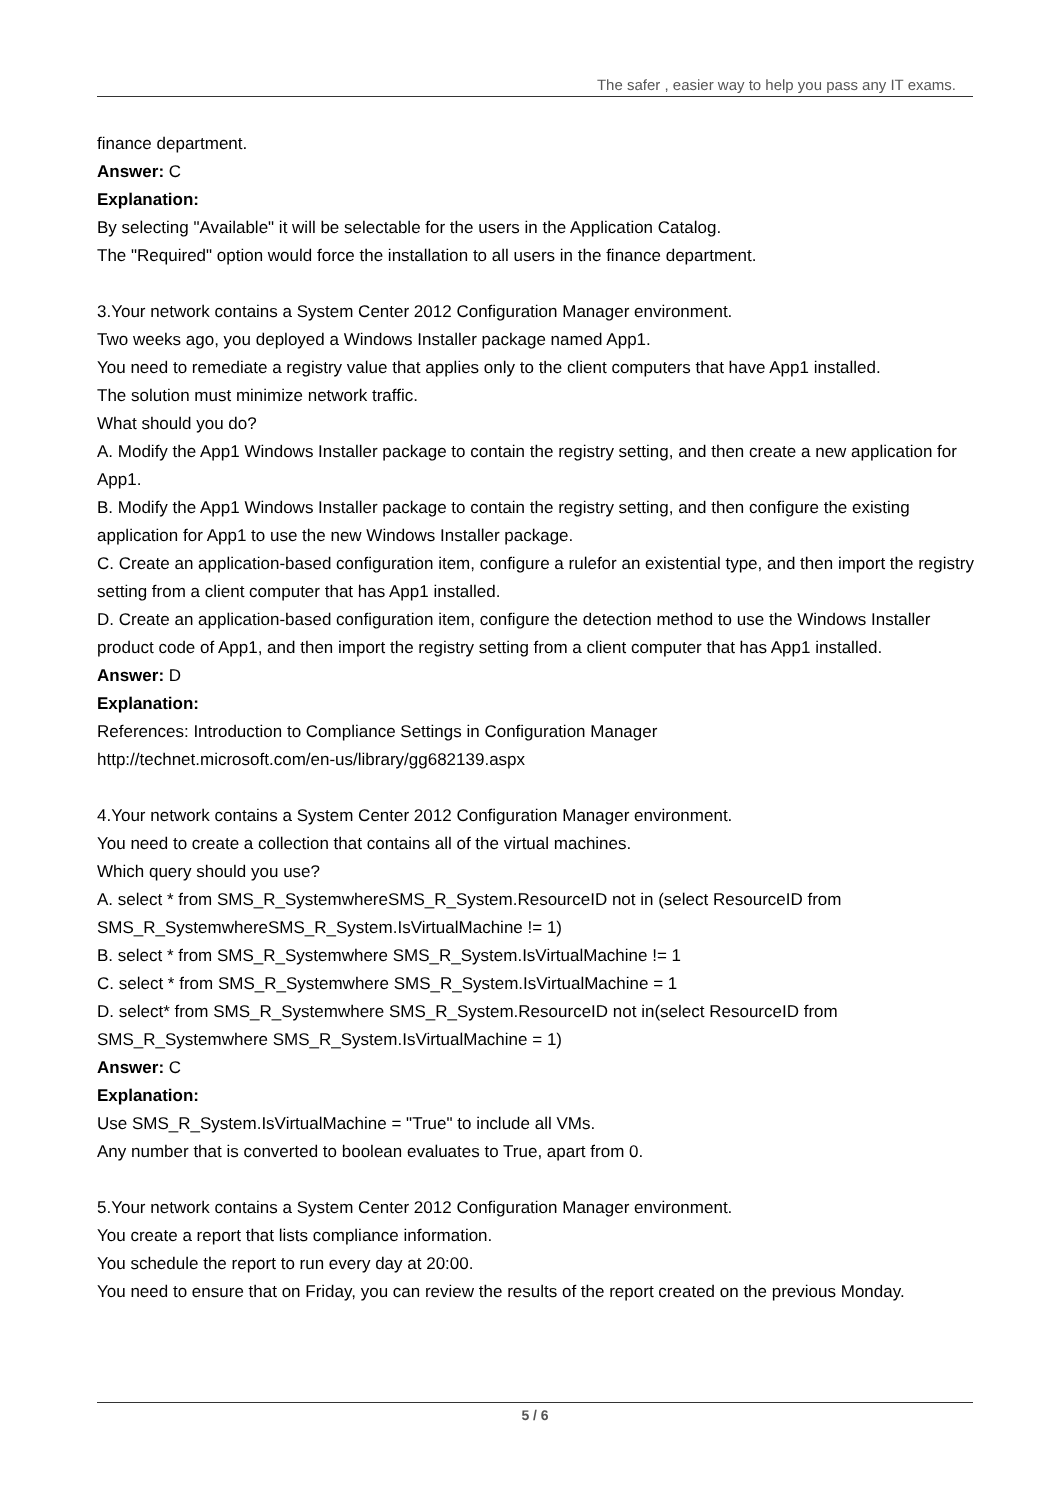The safer , easier way to help you pass any IT exams.
finance department.
Answer: C
Explanation:
By selecting "Available" it will be selectable for the users in the Application Catalog.
The "Required" option would force the installation to all users in the finance department.
3.Your network contains a System Center 2012 Configuration Manager environment.
Two weeks ago, you deployed a Windows Installer package named App1.
You need to remediate a registry value that applies only to the client computers that have App1 installed.
The solution must minimize network traffic.
What should you do?
A. Modify the App1 Windows Installer package to contain the registry setting, and then create a new application for App1.
B. Modify the App1 Windows Installer package to contain the registry setting, and then configure the existing application for App1 to use the new Windows Installer package.
C. Create an application-based configuration item, configure a rulefor an existential type, and then import the registry setting from a client computer that has App1 installed.
D. Create an application-based configuration item, configure the detection method to use the Windows Installer product code of App1, and then import the registry setting from a client computer that has App1 installed.
Answer: D
Explanation:
References: Introduction to Compliance Settings in Configuration Manager
http://technet.microsoft.com/en-us/library/gg682139.aspx
4.Your network contains a System Center 2012 Configuration Manager environment.
You need to create a collection that contains all of the virtual machines.
Which query should you use?
A. select * from SMS_R_SystemwhereSMS_R_System.ResourceID not in (select ResourceID from SMS_R_SystemwhereSMS_R_System.IsVirtualMachine != 1)
B. select * from SMS_R_Systemwhere SMS_R_System.IsVirtualMachine != 1
C. select * from SMS_R_Systemwhere SMS_R_System.IsVirtualMachine = 1
D. select* from SMS_R_Systemwhere SMS_R_System.ResourceID not in(select ResourceID from SMS_R_Systemwhere SMS_R_System.IsVirtualMachine = 1)
Answer: C
Explanation:
Use SMS_R_System.IsVirtualMachine = "True" to include all VMs.
Any number that is converted to boolean evaluates to True, apart from 0.
5.Your network contains a System Center 2012 Configuration Manager environment.
You create a report that lists compliance information.
You schedule the report to run every day at 20:00.
You need to ensure that on Friday, you can review the results of the report created on the previous Monday.
5 / 6